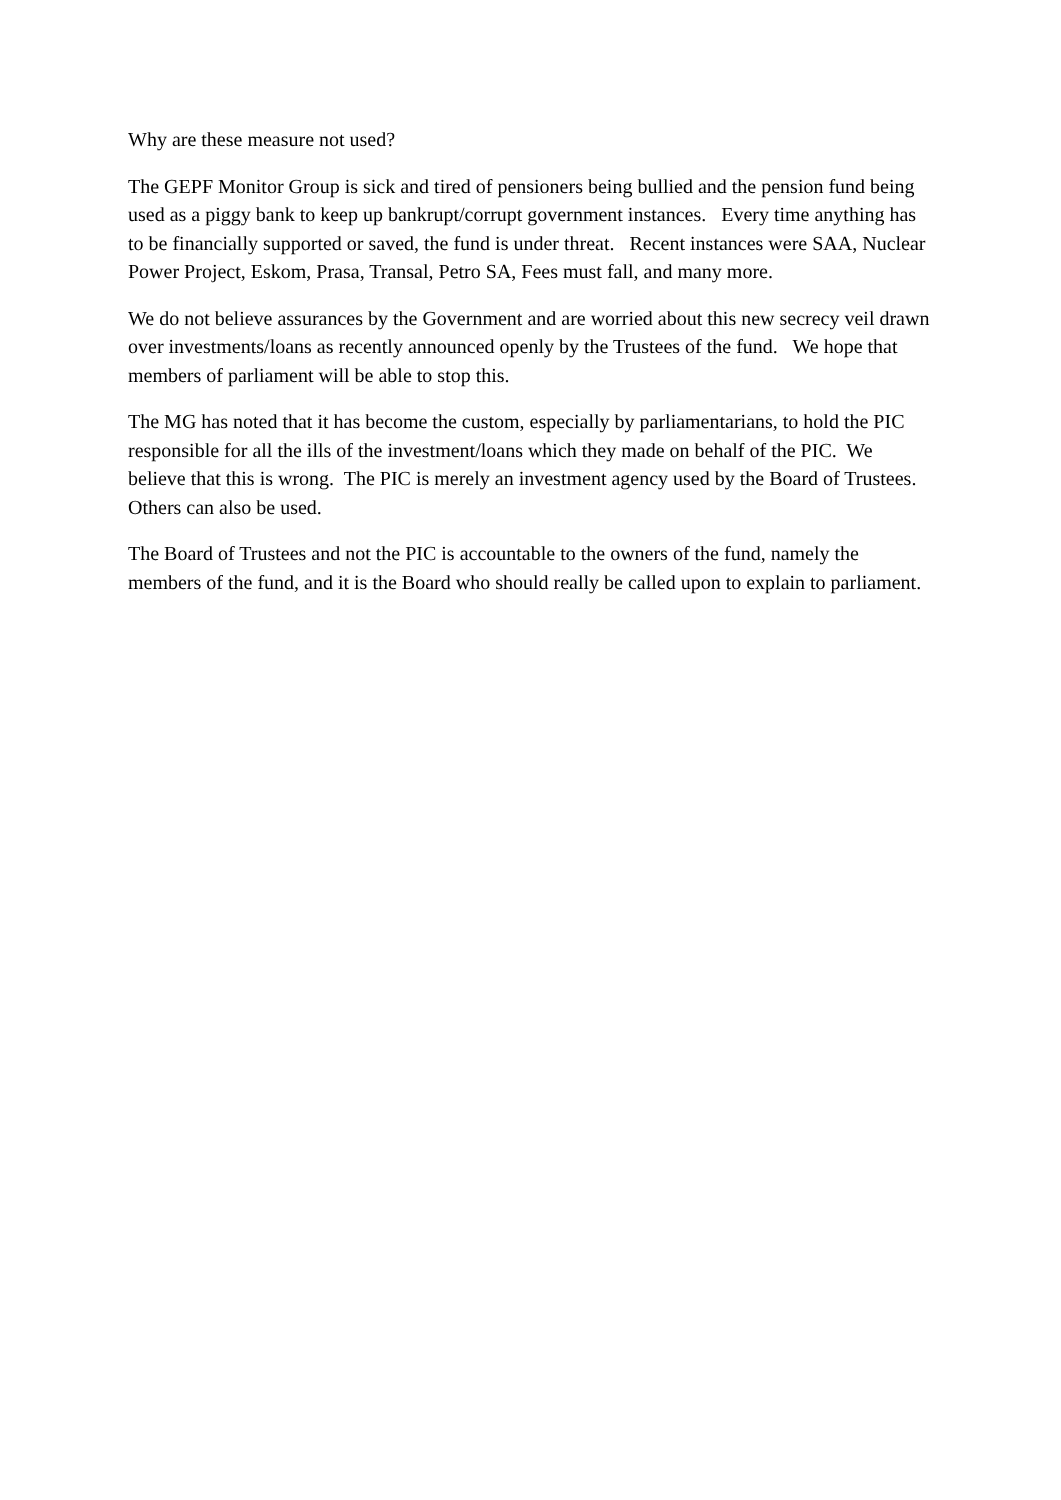Why are these measure not used?
The GEPF Monitor Group is sick and tired of pensioners being bullied and the pension fund being used as a piggy bank to keep up bankrupt/corrupt government instances. Every time anything has to be financially supported or saved, the fund is under threat. Recent instances were SAA, Nuclear Power Project, Eskom, Prasa, Transal, Petro SA, Fees must fall, and many more.
We do not believe assurances by the Government and are worried about this new secrecy veil drawn over investments/loans as recently announced openly by the Trustees of the fund. We hope that members of parliament will be able to stop this.
The MG has noted that it has become the custom, especially by parliamentarians, to hold the PIC responsible for all the ills of the investment/loans which they made on behalf of the PIC. We believe that this is wrong. The PIC is merely an investment agency used by the Board of Trustees. Others can also be used.
The Board of Trustees and not the PIC is accountable to the owners of the fund, namely the members of the fund, and it is the Board who should really be called upon to explain to parliament.